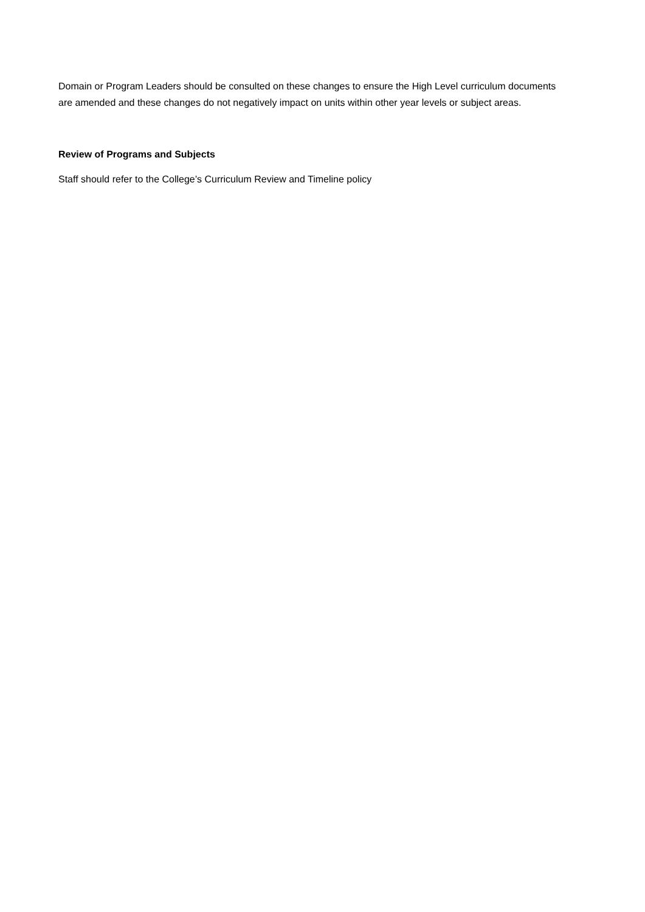Domain or Program Leaders should be consulted on these changes to ensure the High Level curriculum documents are amended and these changes do not negatively impact on units within other year levels or subject areas.
Review of Programs and Subjects
Staff should refer to the College’s Curriculum Review and Timeline policy